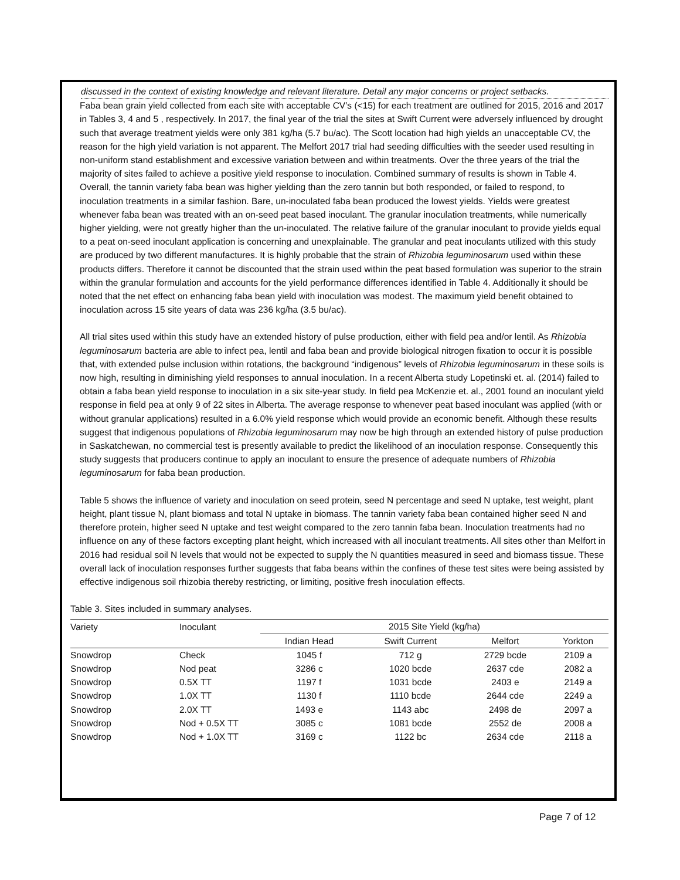discussed in the context of existing knowledge and relevant literature. Detail any major concerns or project setbacks.
Faba bean grain yield collected from each site with acceptable CV’s (<15) for each treatment are outlined for 2015, 2016 and 2017 in Tables 3, 4 and 5 , respectively. In 2017, the final year of the trial the sites at Swift Current were adversely influenced by drought such that average treatment yields were only 381 kg/ha (5.7 bu/ac). The Scott location had high yields an unacceptable CV, the reason for the high yield variation is not apparent. The Melfort 2017 trial had seeding difficulties with the seeder used resulting in non-uniform stand establishment and excessive variation between and within treatments. Over the three years of the trial the majority of sites failed to achieve a positive yield response to inoculation. Combined summary of results is shown in Table 4. Overall, the tannin variety faba bean was higher yielding than the zero tannin but both responded, or failed to respond, to inoculation treatments in a similar fashion. Bare, un-inoculated faba bean produced the lowest yields. Yields were greatest whenever faba bean was treated with an on-seed peat based inoculant. The granular inoculation treatments, while numerically higher yielding, were not greatly higher than the un-inoculated. The relative failure of the granular inoculant to provide yields equal to a peat on-seed inoculant application is concerning and unexplainable. The granular and peat inoculants utilized with this study are produced by two different manufactures. It is highly probable that the strain of Rhizobia leguminosarum used within these products differs. Therefore it cannot be discounted that the strain used within the peat based formulation was superior to the strain within the granular formulation and accounts for the yield performance differences identified in Table 4. Additionally it should be noted that the net effect on enhancing faba bean yield with inoculation was modest. The maximum yield benefit obtained to inoculation across 15 site years of data was 236 kg/ha (3.5 bu/ac).
All trial sites used within this study have an extended history of pulse production, either with field pea and/or lentil. As Rhizobia leguminosarum bacteria are able to infect pea, lentil and faba bean and provide biological nitrogen fixation to occur it is possible that, with extended pulse inclusion within rotations, the background “indigenous” levels of Rhizobia leguminosarum in these soils is now high, resulting in diminishing yield responses to annual inoculation. In a recent Alberta study Lopetinski et. al. (2014) failed to obtain a faba bean yield response to inoculation in a six site-year study. In field pea McKenzie et. al., 2001 found an inoculant yield response in field pea at only 9 of 22 sites in Alberta. The average response to whenever peat based inoculant was applied (with or without granular applications) resulted in a 6.0% yield response which would provide an economic benefit. Although these results suggest that indigenous populations of Rhizobia leguminosarum may now be high through an extended history of pulse production in Saskatchewan, no commercial test is presently available to predict the likelihood of an inoculation response. Consequently this study suggests that producers continue to apply an inoculant to ensure the presence of adequate numbers of Rhizobia leguminosarum for faba bean production.
Table 5 shows the influence of variety and inoculation on seed protein, seed N percentage and seed N uptake, test weight, plant height, plant tissue N, plant biomass and total N uptake in biomass. The tannin variety faba bean contained higher seed N and therefore protein, higher seed N uptake and test weight compared to the zero tannin faba bean. Inoculation treatments had no influence on any of these factors excepting plant height, which increased with all inoculant treatments. All sites other than Melfort in 2016 had residual soil N levels that would not be expected to supply the N quantities measured in seed and biomass tissue. These overall lack of inoculation responses further suggests that faba beans within the confines of these test sites were being assisted by effective indigenous soil rhizobia thereby restricting, or limiting, positive fresh inoculation effects.
Table 3. Sites included in summary analyses.
| Variety | Inoculant | 2015 Site Yield (kg/ha) | | | |
| --- | --- | --- | --- | --- | --- |
| | | Indian Head | Swift Current | Melfort | Yorkton |
| Snowdrop | Check | 1045 f | 712 g | 2729 bcde | 2109 a |
| Snowdrop | Nod peat | 3286 c | 1020 bcde | 2637 cde | 2082 a |
| Snowdrop | 0.5X TT | 1197 f | 1031 bcde | 2403 e | 2149 a |
| Snowdrop | 1.0X TT | 1130 f | 1110 bcde | 2644 cde | 2249 a |
| Snowdrop | 2.0X TT | 1493 e | 1143 abc | 2498 de | 2097 a |
| Snowdrop | Nod + 0.5X TT | 3085 c | 1081 bcde | 2552 de | 2008 a |
| Snowdrop | Nod + 1.0X TT | 3169 c | 1122 bc | 2634 cde | 2118 a |
Page 7 of 12